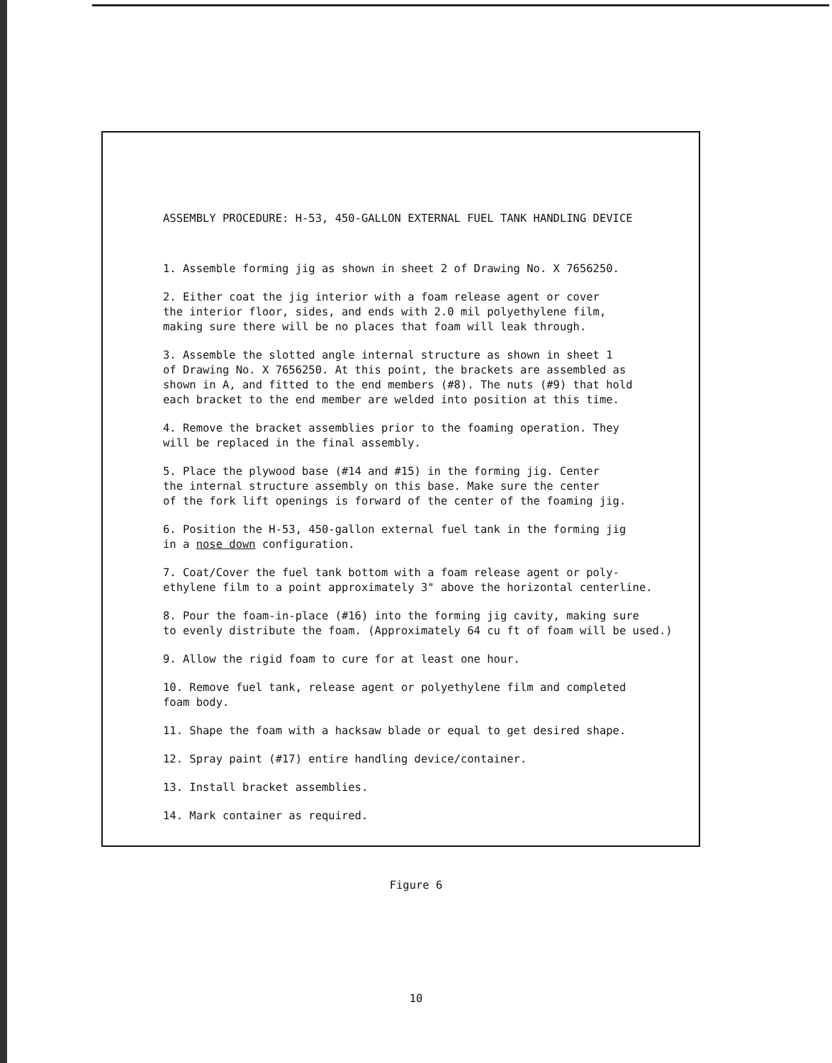ASSEMBLY PROCEDURE: H-53, 450-GALLON EXTERNAL FUEL TANK HANDLING DEVICE
1. Assemble forming jig as shown in sheet 2 of Drawing No. X 7656250.
2. Either coat the jig interior with a foam release agent or cover
the interior floor, sides, and ends with 2.0 mil polyethylene film,
making sure there will be no places that foam will leak through.
3. Assemble the slotted angle internal structure as shown in sheet 1
of Drawing No. X 7656250. At this point, the brackets are assembled as
shown in A, and fitted to the end members (#8). The nuts (#9) that hold
each bracket to the end member are welded into position at this time.
4. Remove the bracket assemblies prior to the foaming operation. They
will be replaced in the final assembly.
5. Place the plywood base (#14 and #15) in the forming jig. Center
the internal structure assembly on this base. Make sure the center
of the fork lift openings is forward of the center of the foaming jig.
6. Position the H-53, 450-gallon external fuel tank in the forming jig
in a nose down configuration.
7. Coat/Cover the fuel tank bottom with a foam release agent or poly-
ethylene film to a point approximately 3" above the horizontal centerline.
8. Pour the foam-in-place (#16) into the forming jig cavity, making sure
to evenly distribute the foam. (Approximately 64 cu ft of foam will be used.)
9. Allow the rigid foam to cure for at least one hour.
10. Remove fuel tank, release agent or polyethylene film and completed
foam body.
11. Shape the foam with a hacksaw blade or equal to get desired shape.
12. Spray paint (#17) entire handling device/container.
13. Install bracket assemblies.
14. Mark container as required.
Figure 6
10